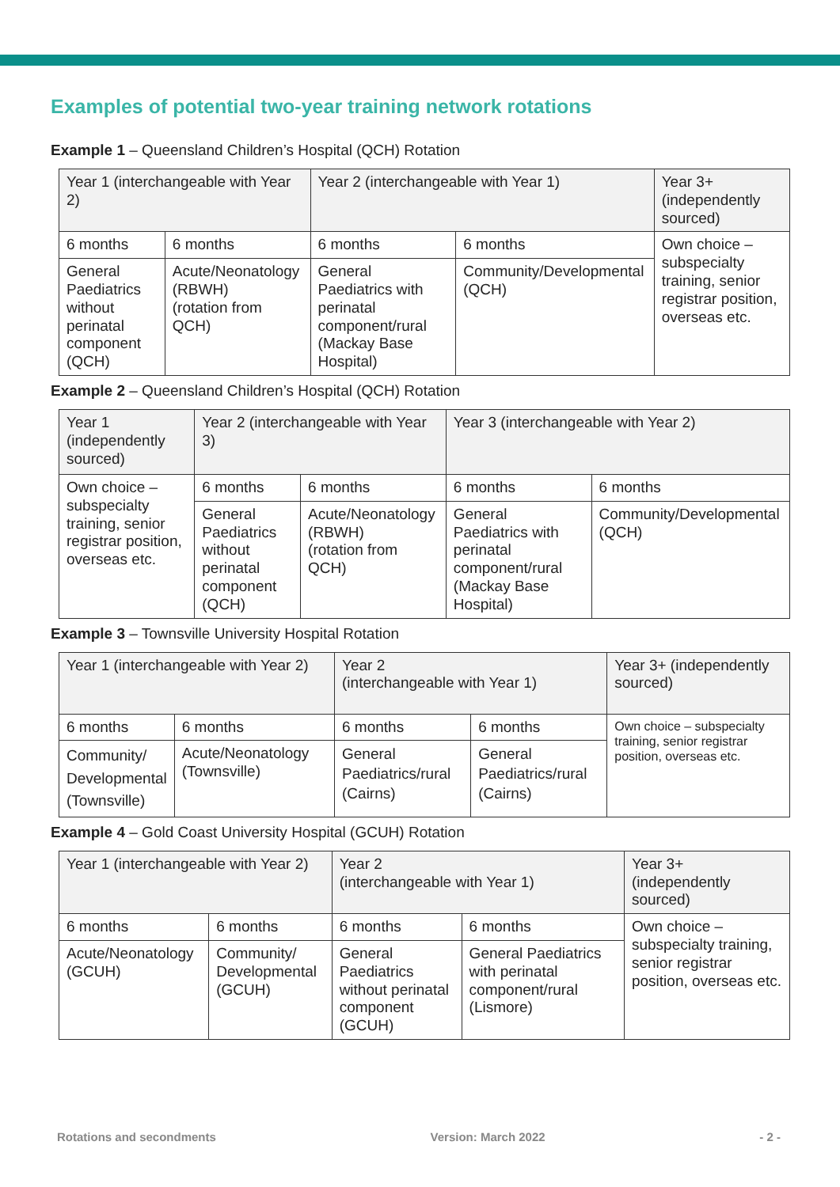Examples of potential two-year training network rotations
Example 1 – Queensland Children’s Hospital (QCH) Rotation
| Year 1 (interchangeable with Year 2) | | Year 2 (interchangeable with Year 1) | | Year 3+ (independently sourced) |
| 6 months | 6 months | 6 months | 6 months | Own choice – subspecialty training, senior registrar position, overseas etc. |
| General Paediatrics without perinatal component (QCH) | Acute/Neonatology (RBWH) (rotation from QCH) | General Paediatrics with perinatal component/rural (Mackay Base Hospital) | Community/Developmental (QCH) | |
Example 2 – Queensland Children’s Hospital (QCH) Rotation
| Year 1 (independently sourced) | Year 2 (interchangeable with Year 3) | | Year 3 (interchangeable with Year 2) | |
| Own choice – subspecialty training, senior registrar position, overseas etc. | 6 months | 6 months | 6 months | 6 months |
| | General Paediatrics without perinatal component (QCH) | Acute/Neonatology (RBWH) (rotation from QCH) | General Paediatrics with perinatal component/rural (Mackay Base Hospital) | Community/Developmental (QCH) |
Example 3 – Townsville University Hospital Rotation
| Year 1 (interchangeable with Year 2) | | Year 2 (interchangeable with Year 1) | | Year 3+ (independently sourced) |
| 6 months | 6 months | 6 months | 6 months | Own choice – subspecialty training, senior registrar position, overseas etc. |
| Community/ Developmental (Townsville) | Acute/Neonatology (Townsville) | General Paediatrics/rural (Cairns) | General Paediatrics/rural (Cairns) | |
Example 4 – Gold Coast University Hospital (GCUH) Rotation
| Year 1 (interchangeable with Year 2) | | Year 2 (interchangeable with Year 1) | | Year 3+ (independently sourced) |
| 6 months | 6 months | 6 months | 6 months | Own choice – subspecialty training, senior registrar position, overseas etc. |
| Acute/Neonatology (GCUH) | Community/ Developmental (GCUH) | General Paediatrics without perinatal component (GCUH) | General Paediatrics with perinatal component/rural (Lismore) | |
Rotations and secondments Version: March 2022 - 2 -